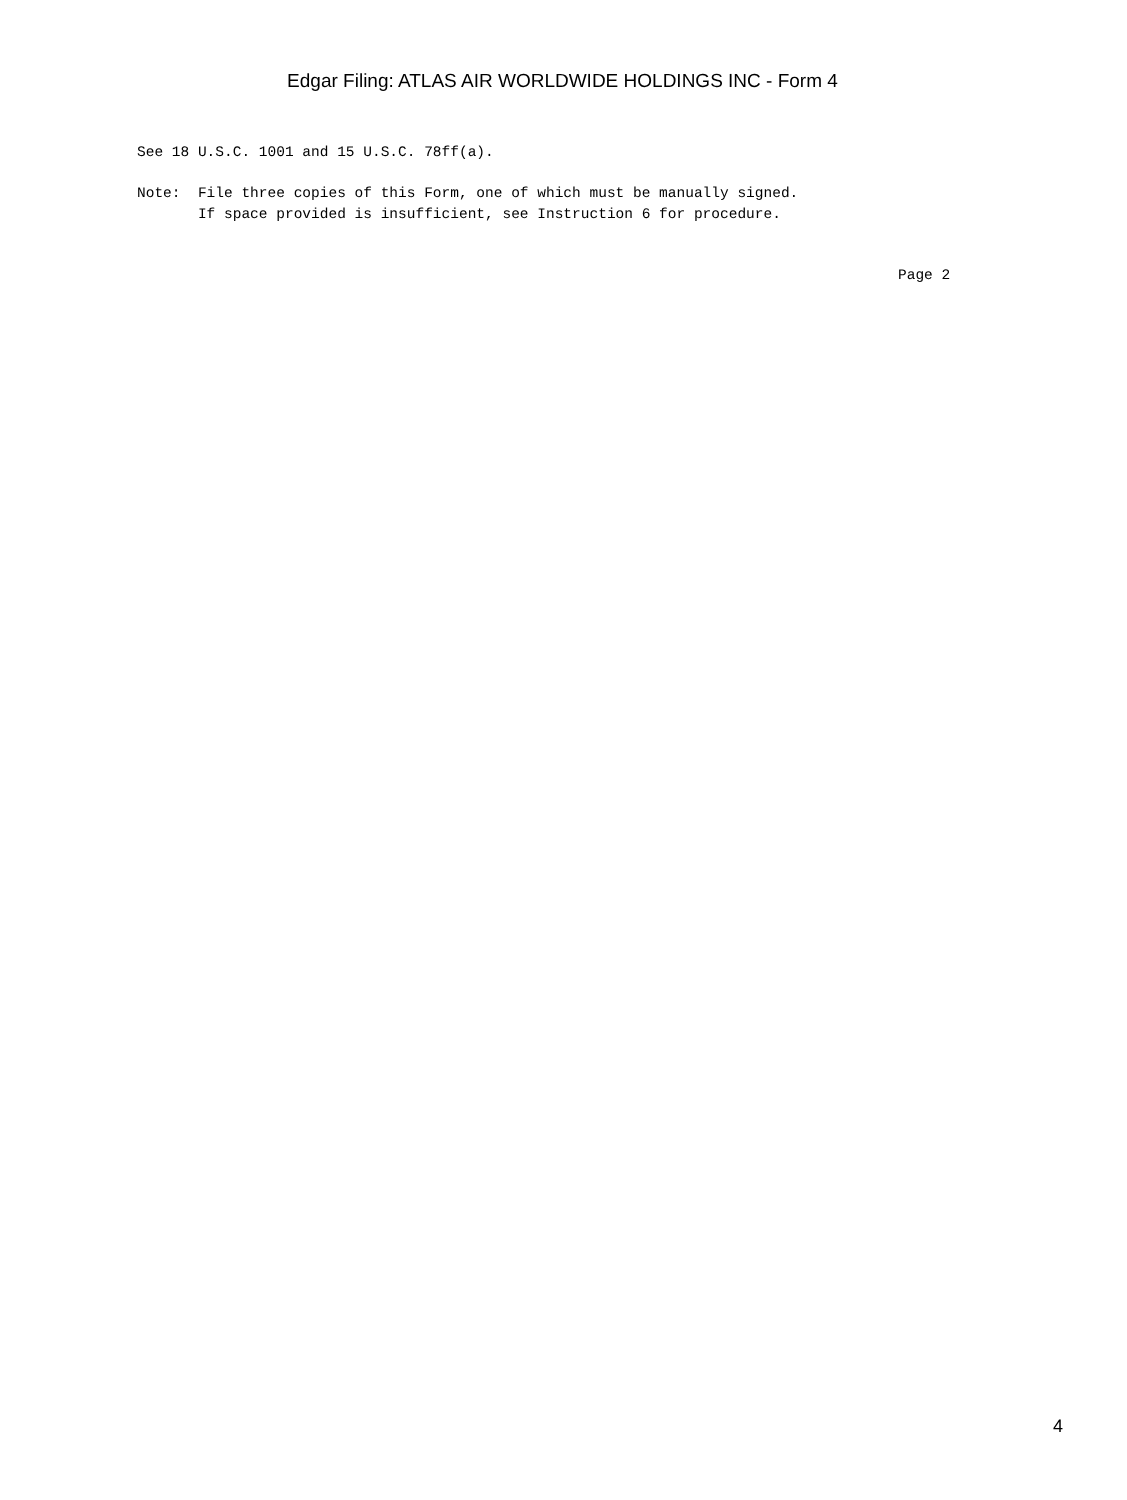Edgar Filing: ATLAS AIR WORLDWIDE HOLDINGS INC - Form 4
See 18 U.S.C. 1001 and 15 U.S.C. 78ff(a).
Note:  File three copies of this Form, one of which must be manually signed.
       If space provided is insufficient, see Instruction 6 for procedure.
Page 2
4